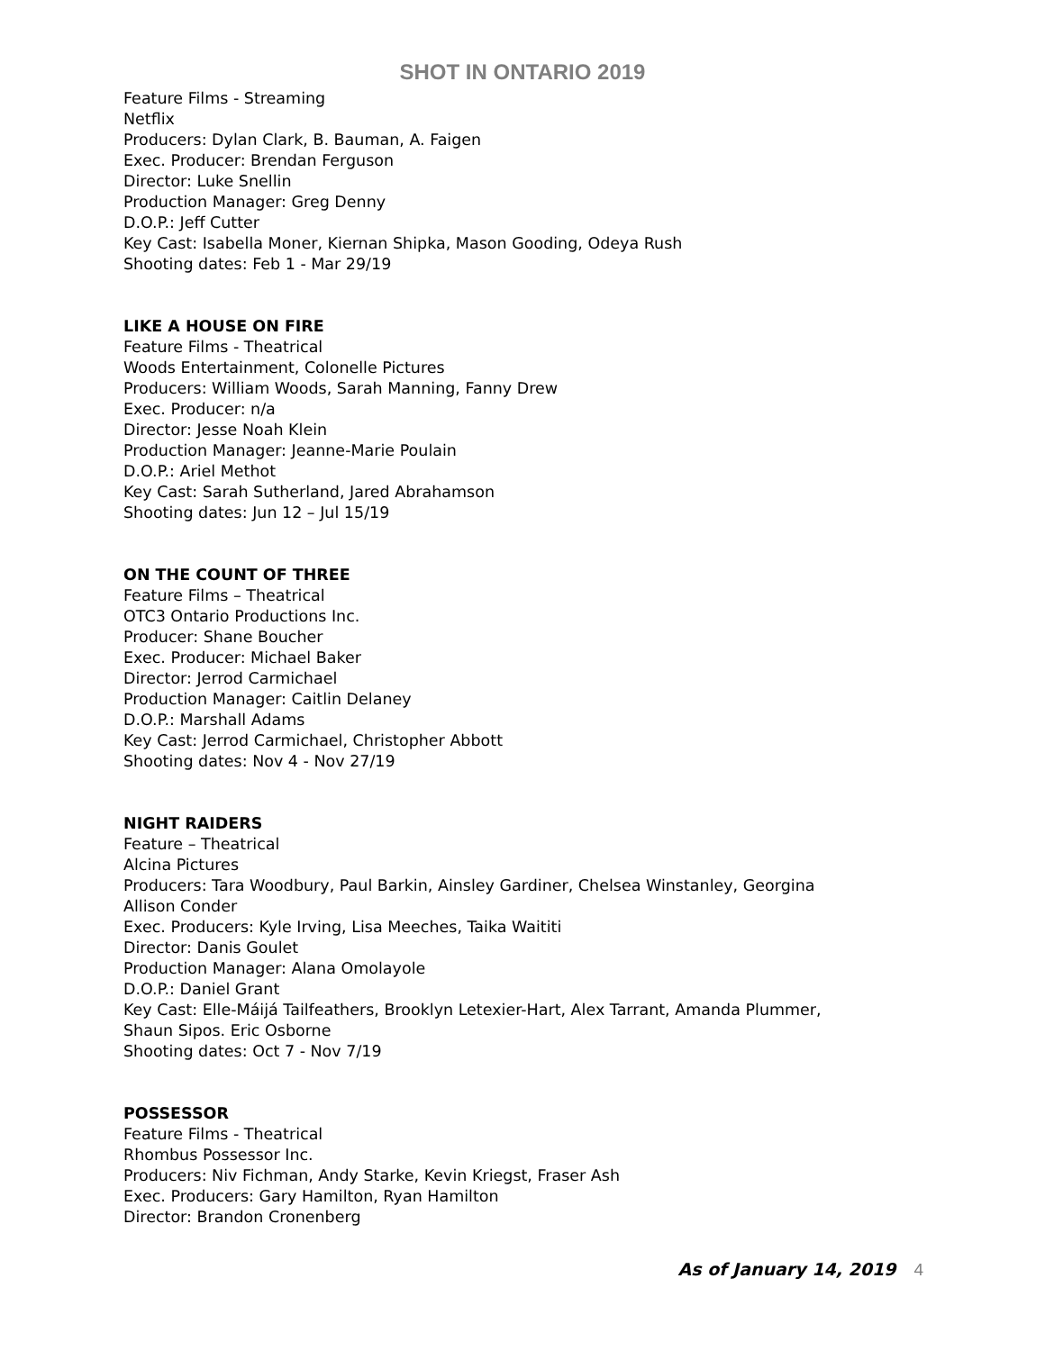SHOT IN ONTARIO 2019
Feature Films - Streaming
Netflix
Producers: Dylan Clark, B. Bauman, A. Faigen
Exec. Producer: Brendan Ferguson
Director: Luke Snellin
Production Manager: Greg Denny
D.O.P.: Jeff Cutter
Key Cast: Isabella Moner, Kiernan Shipka, Mason Gooding, Odeya Rush
Shooting dates: Feb 1 - Mar 29/19
LIKE A HOUSE ON FIRE
Feature Films - Theatrical
Woods Entertainment, Colonelle Pictures
Producers: William Woods, Sarah Manning, Fanny Drew
Exec. Producer: n/a
Director: Jesse Noah Klein
Production Manager: Jeanne-Marie Poulain
D.O.P.: Ariel Methot
Key Cast: Sarah Sutherland, Jared Abrahamson
Shooting dates: Jun 12 – Jul 15/19
ON THE COUNT OF THREE
Feature Films – Theatrical
OTC3 Ontario Productions Inc.
Producer: Shane Boucher
Exec. Producer: Michael Baker
Director: Jerrod Carmichael
Production Manager: Caitlin Delaney
D.O.P.: Marshall Adams
Key Cast: Jerrod Carmichael, Christopher Abbott
Shooting dates: Nov 4 - Nov 27/19
NIGHT RAIDERS
Feature – Theatrical
Alcina Pictures
Producers: Tara Woodbury, Paul Barkin, Ainsley Gardiner, Chelsea Winstanley, Georgina
Allison Conder
Exec. Producers: Kyle Irving, Lisa Meeches, Taika Waititi
Director: Danis Goulet
Production Manager: Alana Omolayole
D.O.P.: Daniel Grant
Key Cast: Elle-Máijá Tailfeathers, Brooklyn Letexier-Hart, Alex Tarrant, Amanda Plummer,
Shaun Sipos. Eric Osborne
Shooting dates: Oct 7 - Nov 7/19
POSSESSOR
Feature Films - Theatrical
Rhombus Possessor Inc.
Producers: Niv Fichman, Andy Starke, Kevin Kriegst, Fraser Ash
Exec. Producers: Gary Hamilton, Ryan Hamilton
Director: Brandon Cronenberg
As of January 14, 2019 4